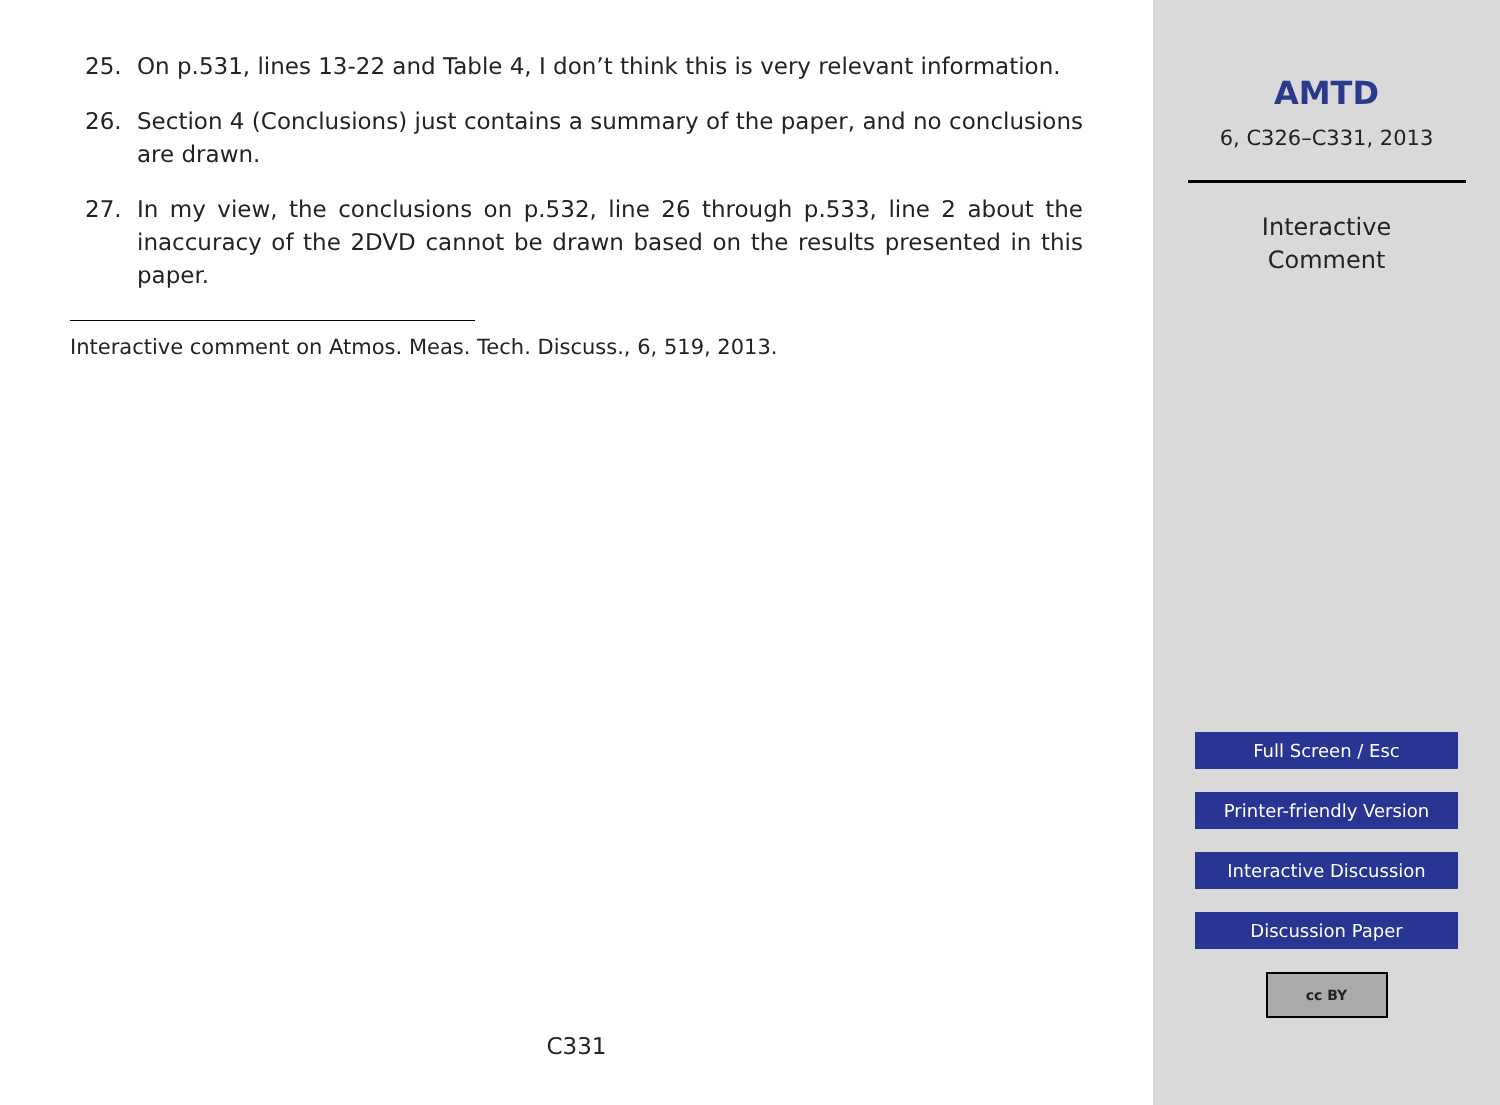25. On p.531, lines 13-22 and Table 4, I don’t think this is very relevant information.
26. Section 4 (Conclusions) just contains a summary of the paper, and no conclusions are drawn.
27. In my view, the conclusions on p.532, line 26 through p.533, line 2 about the inaccuracy of the 2DVD cannot be drawn based on the results presented in this paper.
Interactive comment on Atmos. Meas. Tech. Discuss., 6, 519, 2013.
C331
AMTD
6, C326–C331, 2013
Interactive
Comment
Full Screen / Esc
Printer-friendly Version
Interactive Discussion
Discussion Paper
cc BY